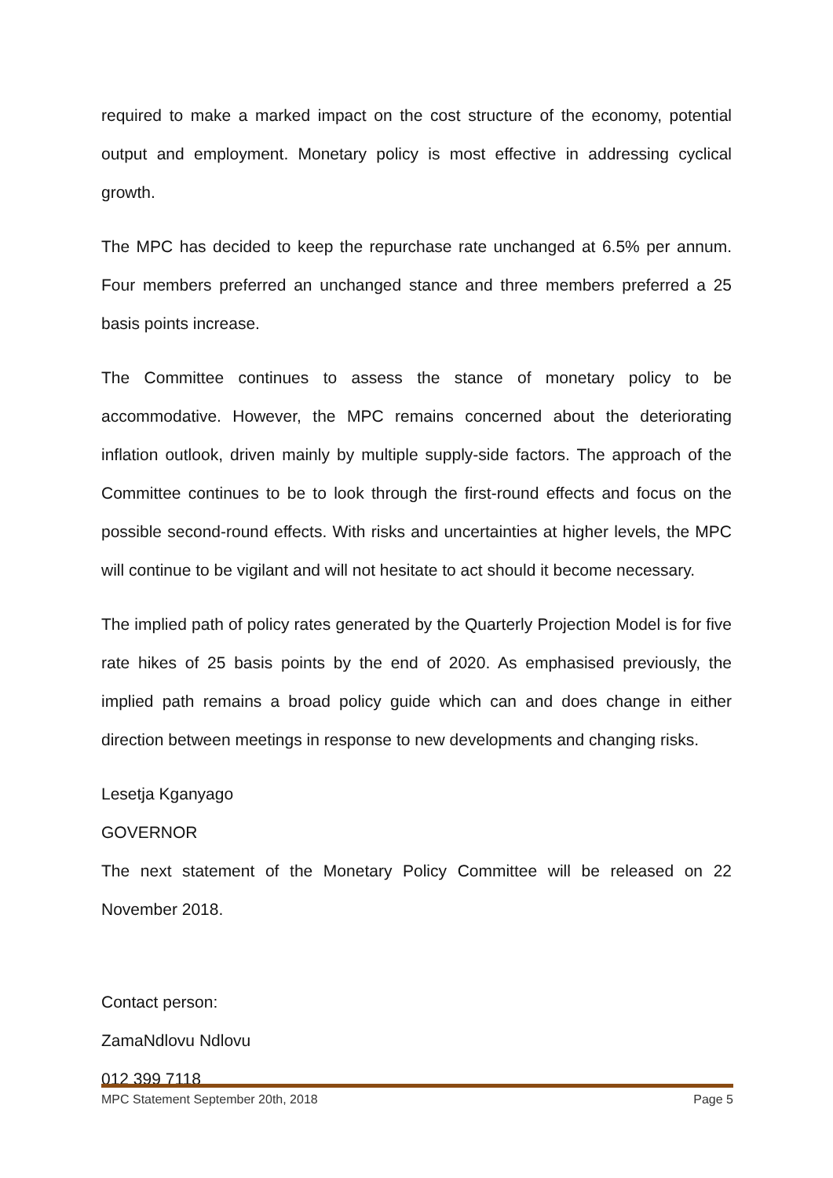required to make a marked impact on the cost structure of the economy, potential output and employment. Monetary policy is most effective in addressing cyclical growth.
The MPC has decided to keep the repurchase rate unchanged at 6.5% per annum. Four members preferred an unchanged stance and three members preferred a 25 basis points increase.
The Committee continues to assess the stance of monetary policy to be accommodative. However, the MPC remains concerned about the deteriorating inflation outlook, driven mainly by multiple supply-side factors. The approach of the Committee continues to be to look through the first-round effects and focus on the possible second-round effects. With risks and uncertainties at higher levels, the MPC will continue to be vigilant and will not hesitate to act should it become necessary.
The implied path of policy rates generated by the Quarterly Projection Model is for five rate hikes of 25 basis points by the end of 2020. As emphasised previously, the implied path remains a broad policy guide which can and does change in either direction between meetings in response to new developments and changing risks.
Lesetja Kganyago
GOVERNOR
The next statement of the Monetary Policy Committee will be released on 22 November 2018.
Contact person:
ZamaNdlovu Ndlovu
012 399 7118
MPC Statement September 20th, 2018 Page 5